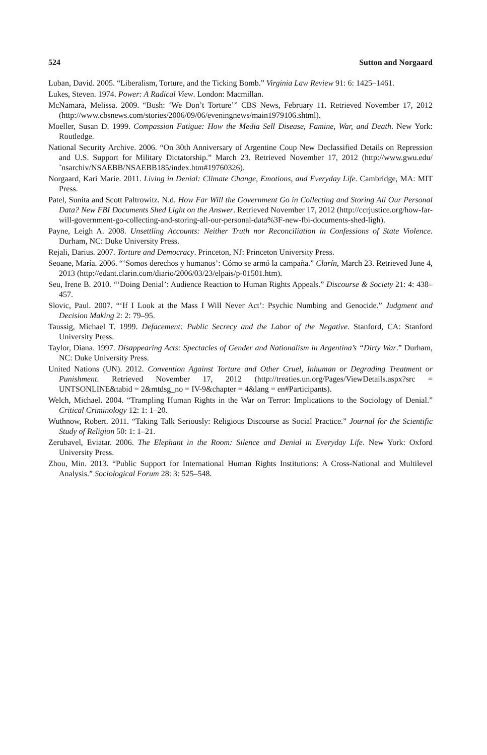524 Sutton and Norgaard
Luban, David. 2005. “Liberalism, Torture, and the Ticking Bomb.” Virginia Law Review 91: 6: 1425–1461.
Lukes, Steven. 1974. Power: A Radical View. London: Macmillan.
McNamara, Melissa. 2009. “Bush: ‘We Don’t Torture’” CBS News, February 11. Retrieved November 17, 2012 (http://www.cbsnews.com/stories/2006/09/06/eveningnews/main1979106.shtml).
Moeller, Susan D. 1999. Compassion Fatigue: How the Media Sell Disease, Famine, War, and Death. New York: Routledge.
National Security Archive. 2006. “On 30th Anniversary of Argentine Coup New Declassified Details on Repression and U.S. Support for Military Dictatorship.” March 23. Retrieved November 17, 2012 (http://www.gwu.edu/˜nsarchiv/NSAEBB/NSAEBB185/index.htm#19760326).
Norgaard, Kari Marie. 2011. Living in Denial: Climate Change, Emotions, and Everyday Life. Cambridge, MA: MIT Press.
Patel, Sunita and Scott Paltrowitz. N.d. How Far Will the Government Go in Collecting and Storing All Our Personal Data? New FBI Documents Shed Light on the Answer. Retrieved November 17, 2012 (http://ccrjustice.org/how-far-will-government-go-collecting-and-storing-all-our-personal-data%3F-new-fbi-documents-shed-ligh).
Payne, Leigh A. 2008. Unsettling Accounts: Neither Truth nor Reconciliation in Confessions of State Violence. Durham, NC: Duke University Press.
Rejali, Darius. 2007. Torture and Democracy. Princeton, NJ: Princeton University Press.
Seoane, María. 2006. “‘Somos derechos y humanos’: Cómo se armó la campaña.” Clarín, March 23. Retrieved June 4, 2013 (http://edant.clarin.com/diario/2006/03/23/elpais/p-01501.htm).
Seu, Irene B. 2010. “‘Doing Denial’: Audience Reaction to Human Rights Appeals.” Discourse & Society 21: 4: 438–457.
Slovic, Paul. 2007. “‘If I Look at the Mass I Will Never Act’: Psychic Numbing and Genocide.” Judgment and Decision Making 2: 2: 79–95.
Taussig, Michael T. 1999. Defacement: Public Secrecy and the Labor of the Negative. Stanford, CA: Stanford University Press.
Taylor, Diana. 1997. Disappearing Acts: Spectacles of Gender and Nationalism in Argentina’s “Dirty War.” Durham, NC: Duke University Press.
United Nations (UN). 2012. Convention Against Torture and Other Cruel, Inhuman or Degrading Treatment or Punishment. Retrieved November 17, 2012 (http://treaties.un.org/Pages/ViewDetails.aspx?src = UNTSONLINE&tabid = 2&mtdsg_no = IV-9&chapter = 4&lang = en#Participants).
Welch, Michael. 2004. “Trampling Human Rights in the War on Terror: Implications to the Sociology of Denial.” Critical Criminology 12: 1: 1–20.
Wuthnow, Robert. 2011. “Taking Talk Seriously: Religious Discourse as Social Practice.” Journal for the Scientific Study of Religion 50: 1: 1–21.
Zerubavel, Eviatar. 2006. The Elephant in the Room: Silence and Denial in Everyday Life. New York: Oxford University Press.
Zhou, Min. 2013. “Public Support for International Human Rights Institutions: A Cross-National and Multilevel Analysis.” Sociological Forum 28: 3: 525–548.